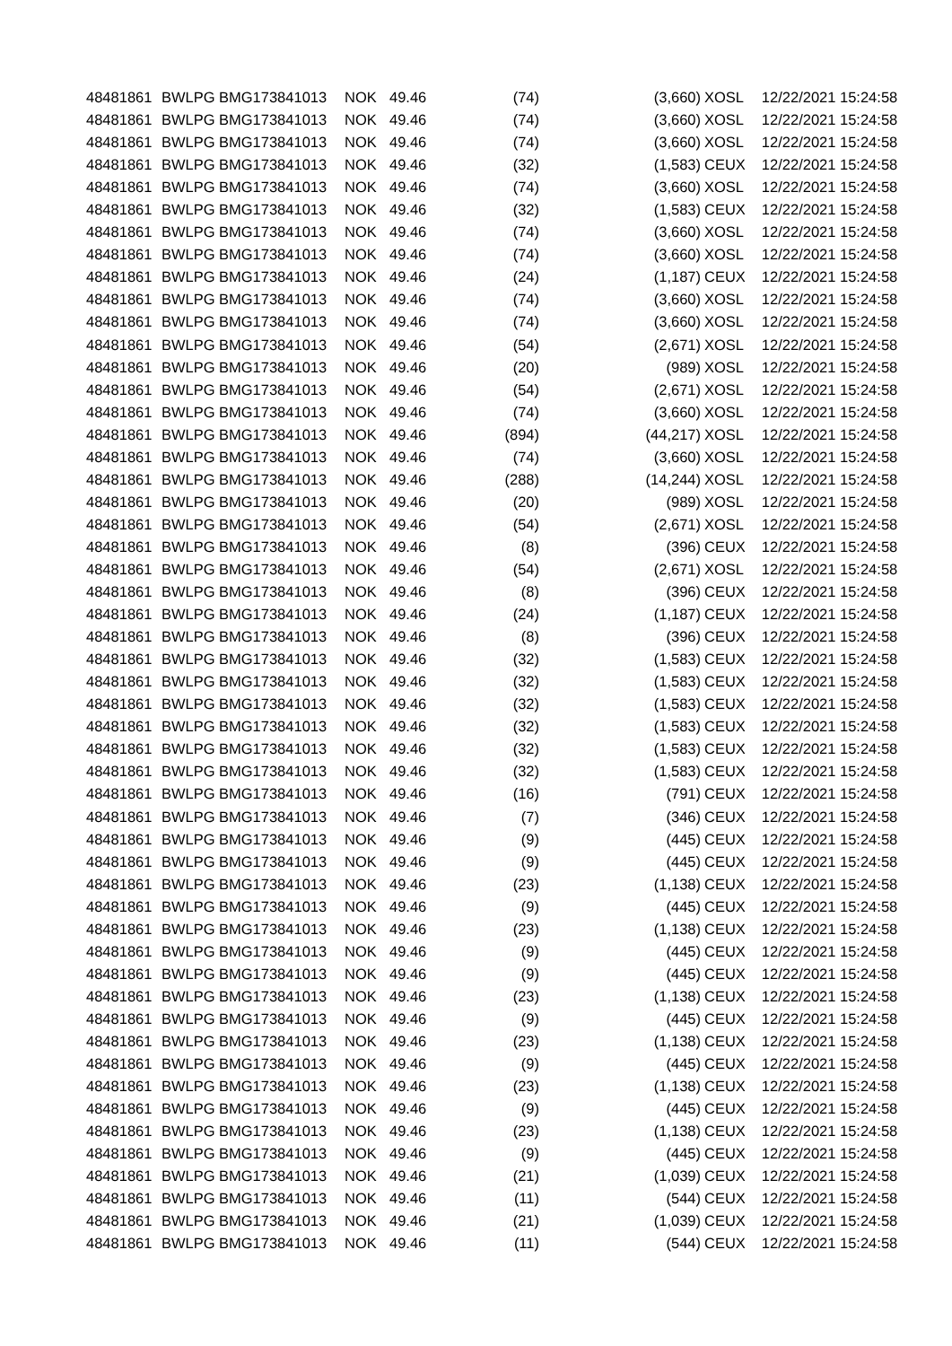| 48481861 | BWLPG | BMG173841013 | NOK | 49.46 | (74) | (3,660) | XOSL | 12/22/2021 15:24:58 |
| 48481861 | BWLPG | BMG173841013 | NOK | 49.46 | (74) | (3,660) | XOSL | 12/22/2021 15:24:58 |
| 48481861 | BWLPG | BMG173841013 | NOK | 49.46 | (74) | (3,660) | XOSL | 12/22/2021 15:24:58 |
| 48481861 | BWLPG | BMG173841013 | NOK | 49.46 | (32) | (1,583) | CEUX | 12/22/2021 15:24:58 |
| 48481861 | BWLPG | BMG173841013 | NOK | 49.46 | (74) | (3,660) | XOSL | 12/22/2021 15:24:58 |
| 48481861 | BWLPG | BMG173841013 | NOK | 49.46 | (32) | (1,583) | CEUX | 12/22/2021 15:24:58 |
| 48481861 | BWLPG | BMG173841013 | NOK | 49.46 | (74) | (3,660) | XOSL | 12/22/2021 15:24:58 |
| 48481861 | BWLPG | BMG173841013 | NOK | 49.46 | (74) | (3,660) | XOSL | 12/22/2021 15:24:58 |
| 48481861 | BWLPG | BMG173841013 | NOK | 49.46 | (24) | (1,187) | CEUX | 12/22/2021 15:24:58 |
| 48481861 | BWLPG | BMG173841013 | NOK | 49.46 | (74) | (3,660) | XOSL | 12/22/2021 15:24:58 |
| 48481861 | BWLPG | BMG173841013 | NOK | 49.46 | (74) | (3,660) | XOSL | 12/22/2021 15:24:58 |
| 48481861 | BWLPG | BMG173841013 | NOK | 49.46 | (54) | (2,671) | XOSL | 12/22/2021 15:24:58 |
| 48481861 | BWLPG | BMG173841013 | NOK | 49.46 | (20) | (989) | XOSL | 12/22/2021 15:24:58 |
| 48481861 | BWLPG | BMG173841013 | NOK | 49.46 | (54) | (2,671) | XOSL | 12/22/2021 15:24:58 |
| 48481861 | BWLPG | BMG173841013 | NOK | 49.46 | (74) | (3,660) | XOSL | 12/22/2021 15:24:58 |
| 48481861 | BWLPG | BMG173841013 | NOK | 49.46 | (894) | (44,217) | XOSL | 12/22/2021 15:24:58 |
| 48481861 | BWLPG | BMG173841013 | NOK | 49.46 | (74) | (3,660) | XOSL | 12/22/2021 15:24:58 |
| 48481861 | BWLPG | BMG173841013 | NOK | 49.46 | (288) | (14,244) | XOSL | 12/22/2021 15:24:58 |
| 48481861 | BWLPG | BMG173841013 | NOK | 49.46 | (20) | (989) | XOSL | 12/22/2021 15:24:58 |
| 48481861 | BWLPG | BMG173841013 | NOK | 49.46 | (54) | (2,671) | XOSL | 12/22/2021 15:24:58 |
| 48481861 | BWLPG | BMG173841013 | NOK | 49.46 | (8) | (396) | CEUX | 12/22/2021 15:24:58 |
| 48481861 | BWLPG | BMG173841013 | NOK | 49.46 | (54) | (2,671) | XOSL | 12/22/2021 15:24:58 |
| 48481861 | BWLPG | BMG173841013 | NOK | 49.46 | (8) | (396) | CEUX | 12/22/2021 15:24:58 |
| 48481861 | BWLPG | BMG173841013 | NOK | 49.46 | (24) | (1,187) | CEUX | 12/22/2021 15:24:58 |
| 48481861 | BWLPG | BMG173841013 | NOK | 49.46 | (8) | (396) | CEUX | 12/22/2021 15:24:58 |
| 48481861 | BWLPG | BMG173841013 | NOK | 49.46 | (32) | (1,583) | CEUX | 12/22/2021 15:24:58 |
| 48481861 | BWLPG | BMG173841013 | NOK | 49.46 | (32) | (1,583) | CEUX | 12/22/2021 15:24:58 |
| 48481861 | BWLPG | BMG173841013 | NOK | 49.46 | (32) | (1,583) | CEUX | 12/22/2021 15:24:58 |
| 48481861 | BWLPG | BMG173841013 | NOK | 49.46 | (32) | (1,583) | CEUX | 12/22/2021 15:24:58 |
| 48481861 | BWLPG | BMG173841013 | NOK | 49.46 | (32) | (1,583) | CEUX | 12/22/2021 15:24:58 |
| 48481861 | BWLPG | BMG173841013 | NOK | 49.46 | (32) | (1,583) | CEUX | 12/22/2021 15:24:58 |
| 48481861 | BWLPG | BMG173841013 | NOK | 49.46 | (16) | (791) | CEUX | 12/22/2021 15:24:58 |
| 48481861 | BWLPG | BMG173841013 | NOK | 49.46 | (7) | (346) | CEUX | 12/22/2021 15:24:58 |
| 48481861 | BWLPG | BMG173841013 | NOK | 49.46 | (9) | (445) | CEUX | 12/22/2021 15:24:58 |
| 48481861 | BWLPG | BMG173841013 | NOK | 49.46 | (9) | (445) | CEUX | 12/22/2021 15:24:58 |
| 48481861 | BWLPG | BMG173841013 | NOK | 49.46 | (23) | (1,138) | CEUX | 12/22/2021 15:24:58 |
| 48481861 | BWLPG | BMG173841013 | NOK | 49.46 | (9) | (445) | CEUX | 12/22/2021 15:24:58 |
| 48481861 | BWLPG | BMG173841013 | NOK | 49.46 | (23) | (1,138) | CEUX | 12/22/2021 15:24:58 |
| 48481861 | BWLPG | BMG173841013 | NOK | 49.46 | (9) | (445) | CEUX | 12/22/2021 15:24:58 |
| 48481861 | BWLPG | BMG173841013 | NOK | 49.46 | (9) | (445) | CEUX | 12/22/2021 15:24:58 |
| 48481861 | BWLPG | BMG173841013 | NOK | 49.46 | (23) | (1,138) | CEUX | 12/22/2021 15:24:58 |
| 48481861 | BWLPG | BMG173841013 | NOK | 49.46 | (9) | (445) | CEUX | 12/22/2021 15:24:58 |
| 48481861 | BWLPG | BMG173841013 | NOK | 49.46 | (23) | (1,138) | CEUX | 12/22/2021 15:24:58 |
| 48481861 | BWLPG | BMG173841013 | NOK | 49.46 | (9) | (445) | CEUX | 12/22/2021 15:24:58 |
| 48481861 | BWLPG | BMG173841013 | NOK | 49.46 | (23) | (1,138) | CEUX | 12/22/2021 15:24:58 |
| 48481861 | BWLPG | BMG173841013 | NOK | 49.46 | (9) | (445) | CEUX | 12/22/2021 15:24:58 |
| 48481861 | BWLPG | BMG173841013 | NOK | 49.46 | (23) | (1,138) | CEUX | 12/22/2021 15:24:58 |
| 48481861 | BWLPG | BMG173841013 | NOK | 49.46 | (9) | (445) | CEUX | 12/22/2021 15:24:58 |
| 48481861 | BWLPG | BMG173841013 | NOK | 49.46 | (21) | (1,039) | CEUX | 12/22/2021 15:24:58 |
| 48481861 | BWLPG | BMG173841013 | NOK | 49.46 | (11) | (544) | CEUX | 12/22/2021 15:24:58 |
| 48481861 | BWLPG | BMG173841013 | NOK | 49.46 | (21) | (1,039) | CEUX | 12/22/2021 15:24:58 |
| 48481861 | BWLPG | BMG173841013 | NOK | 49.46 | (11) | (544) | CEUX | 12/22/2021 15:24:58 |